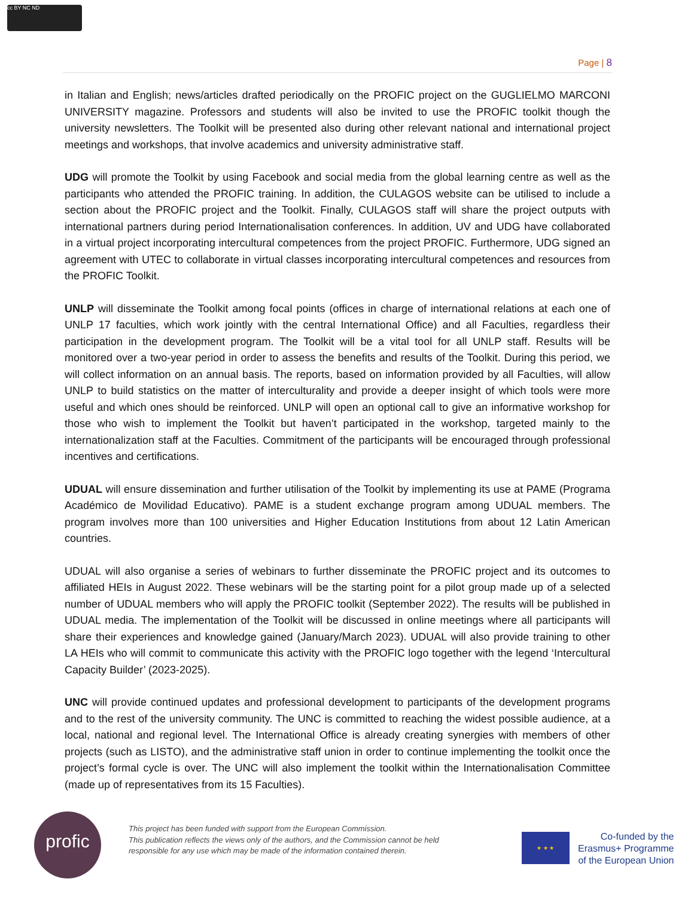cc BY NC ND
Page | 8
in Italian and English; news/articles drafted periodically on the PROFIC project on the GUGLIELMO MARCONI UNIVERSITY magazine. Professors and students will also be invited to use the PROFIC toolkit though the university newsletters. The Toolkit will be presented also during other relevant national and international project meetings and workshops, that involve academics and university administrative staff.
UDG will promote the Toolkit by using Facebook and social media from the global learning centre as well as the participants who attended the PROFIC training. In addition, the CULAGOS website can be utilised to include a section about the PROFIC project and the Toolkit. Finally, CULAGOS staff will share the project outputs with international partners during period Internationalisation conferences. In addition, UV and UDG have collaborated in a virtual project incorporating intercultural competences from the project PROFIC. Furthermore, UDG signed an agreement with UTEC to collaborate in virtual classes incorporating intercultural competences and resources from the PROFIC Toolkit.
UNLP will disseminate the Toolkit among focal points (offices in charge of international relations at each one of UNLP 17 faculties, which work jointly with the central International Office) and all Faculties, regardless their participation in the development program. The Toolkit will be a vital tool for all UNLP staff. Results will be monitored over a two-year period in order to assess the benefits and results of the Toolkit. During this period, we will collect information on an annual basis. The reports, based on information provided by all Faculties, will allow UNLP to build statistics on the matter of interculturality and provide a deeper insight of which tools were more useful and which ones should be reinforced. UNLP will open an optional call to give an informative workshop for those who wish to implement the Toolkit but haven’t participated in the workshop, targeted mainly to the internationalization staff at the Faculties. Commitment of the participants will be encouraged through professional incentives and certifications.
UDUAL will ensure dissemination and further utilisation of the Toolkit by implementing its use at PAME (Programa Académico de Movilidad Educativo). PAME is a student exchange program among UDUAL members. The program involves more than 100 universities and Higher Education Institutions from about 12 Latin American countries.
UDUAL will also organise a series of webinars to further disseminate the PROFIC project and its outcomes to affiliated HEIs in August 2022. These webinars will be the starting point for a pilot group made up of a selected number of UDUAL members who will apply the PROFIC toolkit (September 2022). The results will be published in UDUAL media. The implementation of the Toolkit will be discussed in online meetings where all participants will share their experiences and knowledge gained (January/March 2023). UDUAL will also provide training to other LA HEIs who will commit to communicate this activity with the PROFIC logo together with the legend ‘Intercultural Capacity Builder’ (2023-2025).
UNC will provide continued updates and professional development to participants of the development programs and to the rest of the university community. The UNC is committed to reaching the widest possible audience, at a local, national and regional level. The International Office is already creating synergies with members of other projects (such as LISTO), and the administrative staff union in order to continue implementing the toolkit once the project’s formal cycle is over. The UNC will also implement the toolkit within the Internationalisation Committee (made up of representatives from its 15 Faculties).
profic
This project has been funded with support from the European Commission.
This publication reflects the views only of the authors, and the Commission cannot be held
responsible for any use which may be made of the information contained therein.
★ ★ ★
Co-funded by the
Erasmus+ Programme
of the European Union